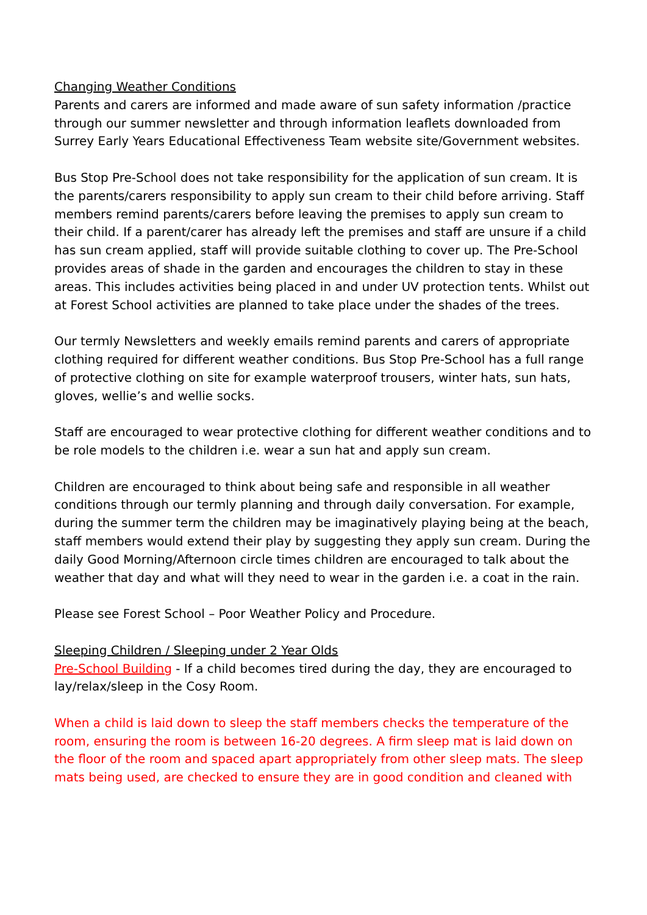Changing Weather Conditions
Parents and carers are informed and made aware of sun safety information /practice through our summer newsletter and through information leaflets downloaded from Surrey Early Years Educational Effectiveness Team website site/Government websites.
Bus Stop Pre-School does not take responsibility for the application of sun cream. It is the parents/carers responsibility to apply sun cream to their child before arriving. Staff members remind parents/carers before leaving the premises to apply sun cream to their child. If a parent/carer has already left the premises and staff are unsure if a child has sun cream applied, staff will provide suitable clothing to cover up. The Pre-School provides areas of shade in the garden and encourages the children to stay in these areas. This includes activities being placed in and under UV protection tents. Whilst out at Forest School activities are planned to take place under the shades of the trees.
Our termly Newsletters and weekly emails remind parents and carers of appropriate clothing required for different weather conditions. Bus Stop Pre-School has a full range of protective clothing on site for example waterproof trousers, winter hats, sun hats, gloves, wellie’s and wellie socks.
Staff are encouraged to wear protective clothing for different weather conditions and to be role models to the children i.e. wear a sun hat and apply sun cream.
Children are encouraged to think about being safe and responsible in all weather conditions through our termly planning and through daily conversation. For example, during the summer term the children may be imaginatively playing being at the beach, staff members would extend their play by suggesting they apply sun cream. During the daily Good Morning/Afternoon circle times children are encouraged to talk about the weather that day and what will they need to wear in the garden i.e. a coat in the rain.
Please see Forest School – Poor Weather Policy and Procedure.
Sleeping Children / Sleeping under 2 Year Olds
Pre-School Building - If a child becomes tired during the day, they are encouraged to lay/relax/sleep in the Cosy Room.
When a child is laid down to sleep the staff members checks the temperature of the room, ensuring the room is between 16-20 degrees. A firm sleep mat is laid down on the floor of the room and spaced apart appropriately from other sleep mats. The sleep mats being used, are checked to ensure they are in good condition and cleaned with